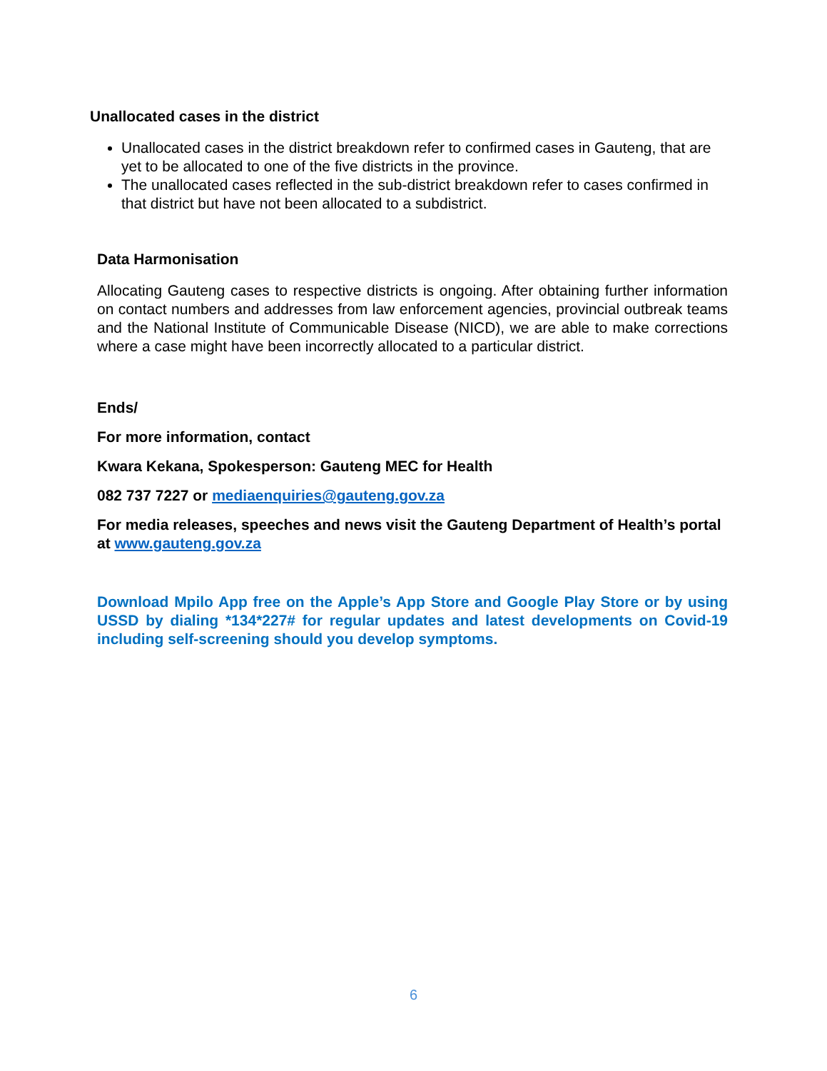Unallocated cases in the district
Unallocated cases in the district breakdown refer to confirmed cases in Gauteng, that are yet to be allocated to one of the five districts in the province.
The unallocated cases reflected in the sub-district breakdown refer to cases confirmed in that district but have not been allocated to a subdistrict.
Data Harmonisation
Allocating Gauteng cases to respective districts is ongoing. After obtaining further information on contact numbers and addresses from law enforcement agencies, provincial outbreak teams and the National Institute of Communicable Disease (NICD), we are able to make corrections where a case might have been incorrectly allocated to a particular district.
Ends/
For more information, contact
Kwara Kekana, Spokesperson: Gauteng MEC for Health
082 737 7227 or mediaenquiries@gauteng.gov.za
For media releases, speeches and news visit the Gauteng Department of Health’s portal at www.gauteng.gov.za
Download Mpilo App free on the Apple’s App Store and Google Play Store or by using USSD by dialing *134*227# for regular updates and latest developments on Covid-19 including self-screening should you develop symptoms.
6